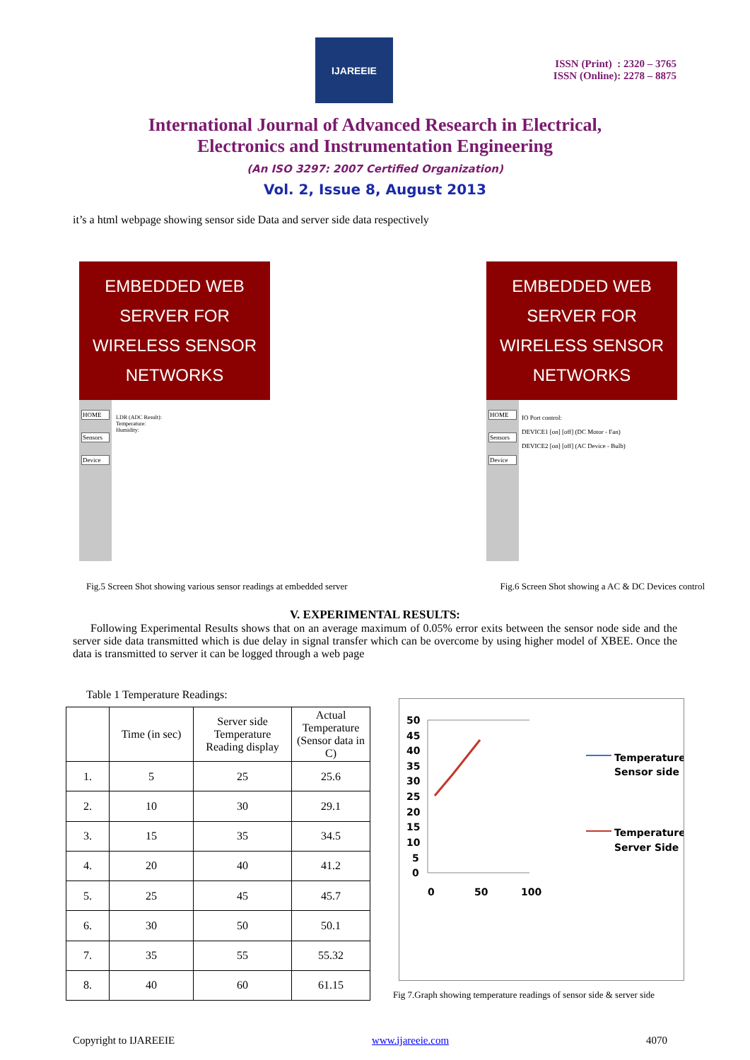IJAREEIE
ISSN (Print) : 2320 – 3765
ISSN (Online): 2278 – 8875
International Journal of Advanced Research in Electrical,
Electronics and Instrumentation Engineering
(An ISO 3297: 2007 Certified Organization)
Vol. 2, Issue 8, August 2013
it’s a html webpage showing sensor side Data and server side data respectively
EMBEDDED WEB SERVER FOR WIRELESS SENSOR NETWORKS
HOME
Sensors
Device
LDR (ADC Result):
Temperature:
Humidity:
EMBEDDED WEB SERVER FOR WIRELESS SENSOR NETWORKS
HOME
Sensors
Device
IO Port control:
DEVICE1 [on] [off] (DC Motor - Fan)
DEVICE2 [on] [off] (AC Device - Bulb)
Fig.5 Screen Shot showing various sensor readings at embedded server Fig.6 Screen Shot showing a AC & DC Devices control
V. EXPERIMENTAL RESULTS:
Following Experimental Results shows that on an average maximum of 0.05% error exits between the sensor node side and the server side data transmitted which is due delay in signal transfer which can be overcome by using higher model of XBEE. Once the data is transmitted to server it can be logged through a web page
Table 1 Temperature Readings:
| | Time (in sec) | Server side Temperature Reading display | Actual Temperature (Sensor data in C) |
| --- | --- | --- | --- |
| 1. | 5 | 25 | 25.6 |
| 2. | 10 | 30 | 29.1 |
| 3. | 15 | 35 | 34.5 |
| 4. | 20 | 40 | 41.2 |
| 5. | 25 | 45 | 45.7 |
| 6. | 30 | 50 | 50.1 |
| 7. | 35 | 55 | 55.32 |
| 8. | 40 | 60 | 61.15 |
50
45
40
35
30
25
20
15
10
5
0
0
50
100
Temperature
Sensor side
Temperature
Server Side
Fig 7.Graph showing temperature readings of sensor side & server side
Copyright to IJAREEIE www.ijareeie.com 4070